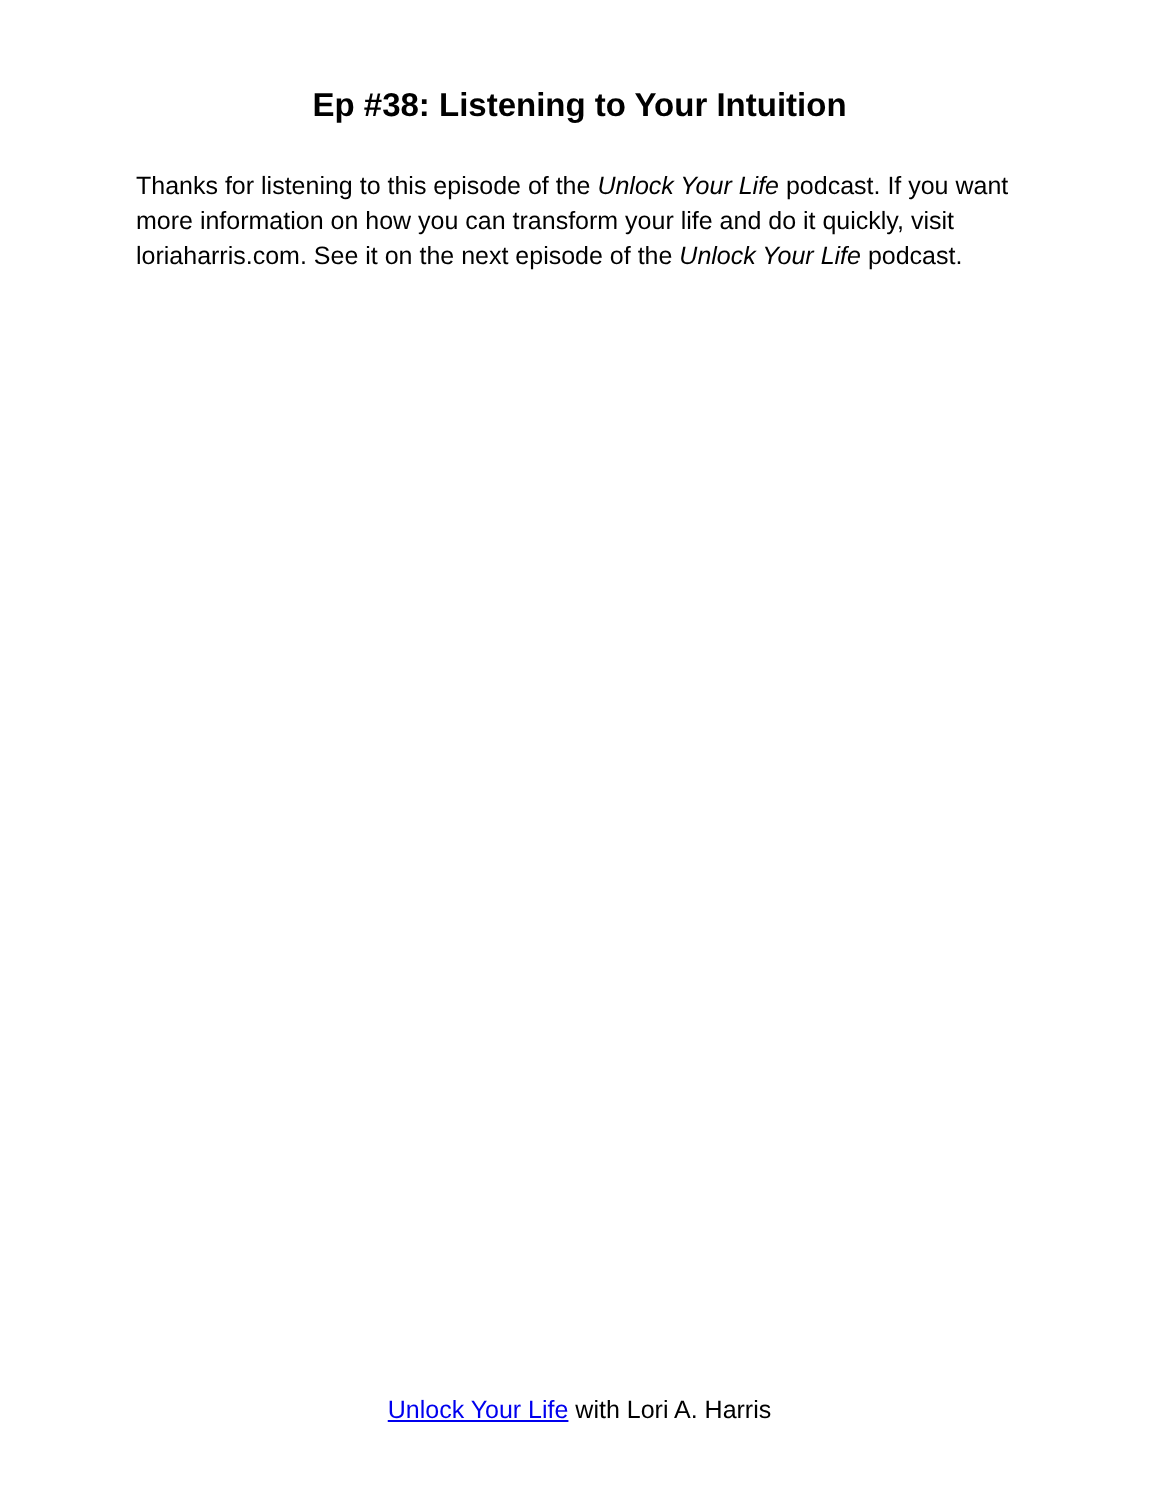Ep #38: Listening to Your Intuition
Thanks for listening to this episode of the Unlock Your Life podcast. If you want more information on how you can transform your life and do it quickly, visit loriaharris.com. See it on the next episode of the Unlock Your Life podcast.
Unlock Your Life with Lori A. Harris